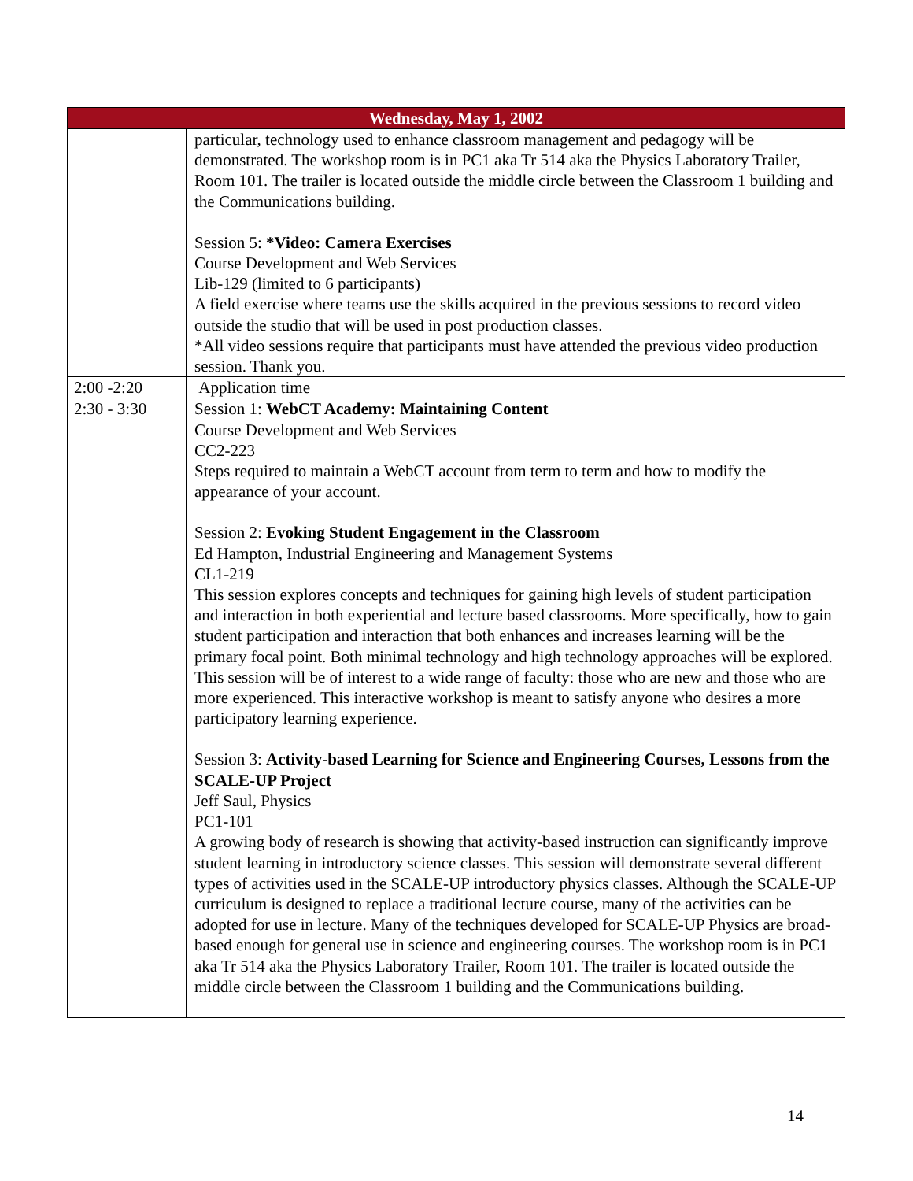| Wednesday, May 1, 2002 | |
| --- | --- |
| | particular, technology used to enhance classroom management and pedagogy will be demonstrated. The workshop room is in PC1 aka Tr 514 aka the Physics Laboratory Trailer, Room 101. The trailer is located outside the middle circle between the Classroom 1 building and the Communications building. Session 5: *Video: Camera Exercises Course Development and Web Services Lib-129 (limited to 6 participants) A field exercise where teams use the skills acquired in the previous sessions to record video outside the studio that will be used in post production classes. *All video sessions require that participants must have attended the previous video production session. Thank you. |
| 2:00 -2:20 | Application time |
| 2:30 - 3:30 | Session 1: WebCT Academy: Maintaining Content Course Development and Web Services CC2-223 Steps required to maintain a WebCT account from term to term and how to modify the appearance of your account. Session 2: Evoking Student Engagement in the Classroom Ed Hampton, Industrial Engineering and Management Systems CL1-219 This session explores concepts and techniques for gaining high levels of student participation and interaction in both experiential and lecture based classrooms. More specifically, how to gain student participation and interaction that both enhances and increases learning will be the primary focal point. Both minimal technology and high technology approaches will be explored. This session will be of interest to a wide range of faculty: those who are new and those who are more experienced. This interactive workshop is meant to satisfy anyone who desires a more participatory learning experience. Session 3: Activity-based Learning for Science and Engineering Courses, Lessons from the SCALE-UP Project Jeff Saul, Physics PC1-101 A growing body of research is showing that activity-based instruction can significantly improve student learning in introductory science classes. This session will demonstrate several different types of activities used in the SCALE-UP introductory physics classes. Although the SCALE-UP curriculum is designed to replace a traditional lecture course, many of the activities can be adopted for use in lecture. Many of the techniques developed for SCALE-UP Physics are broad-based enough for general use in science and engineering courses. The workshop room is in PC1 aka Tr 514 aka the Physics Laboratory Trailer, Room 101. The trailer is located outside the middle circle between the Classroom 1 building and the Communications building. |
14